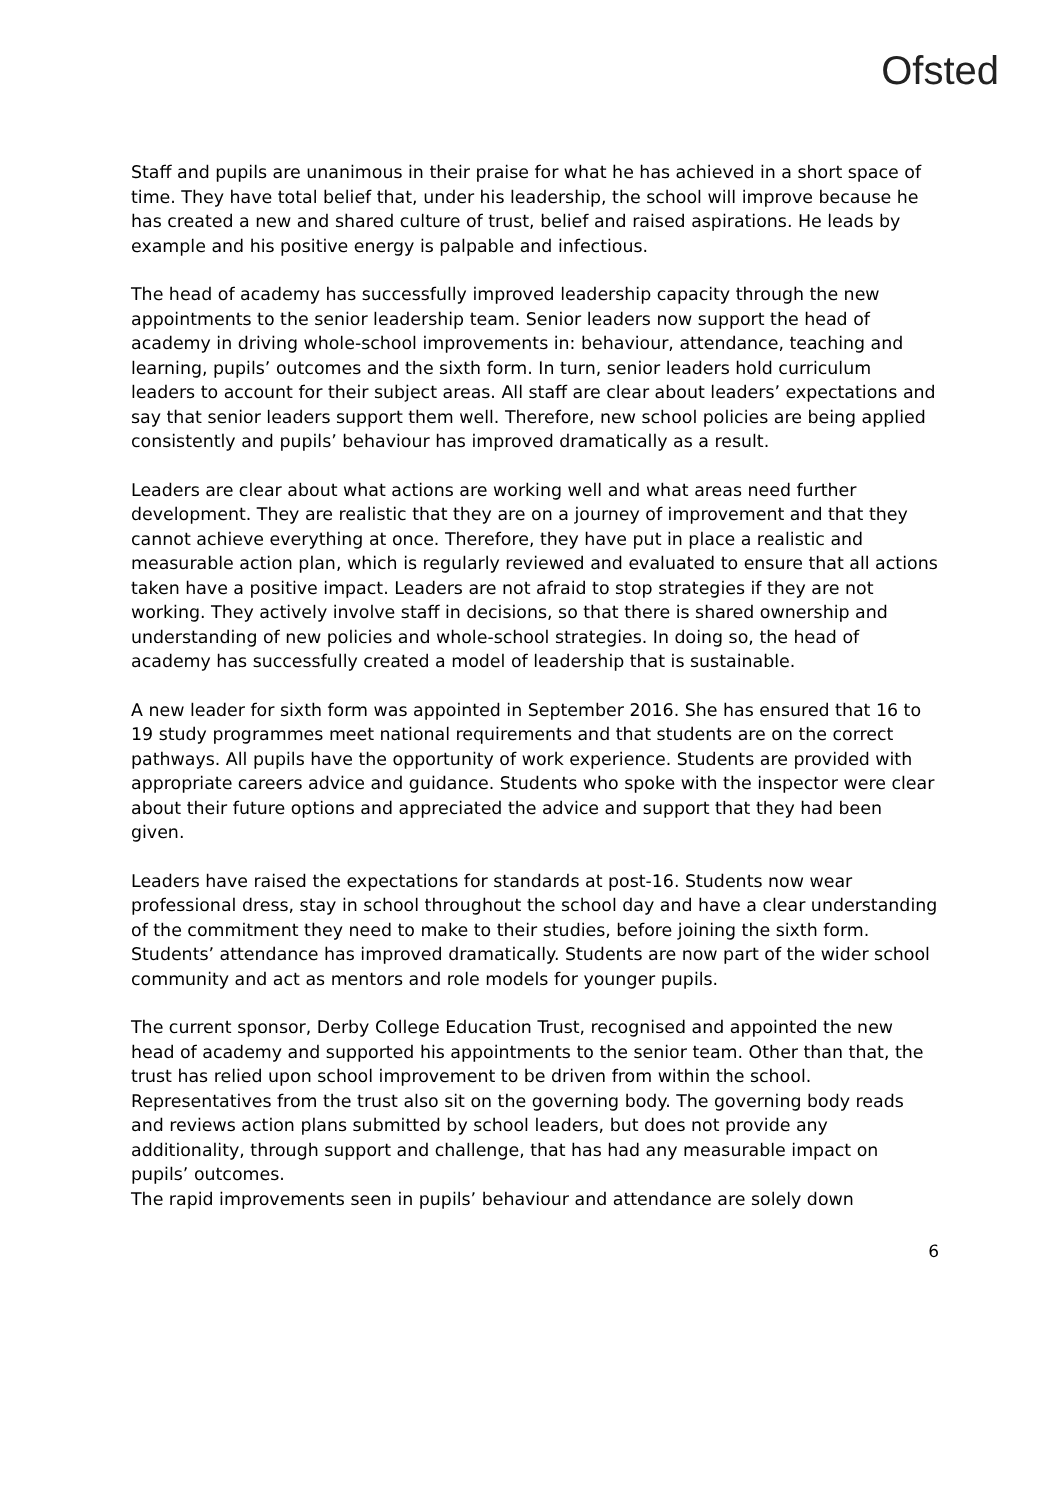Ofsted
Staff and pupils are unanimous in their praise for what he has achieved in a short space of time. They have total belief that, under his leadership, the school will improve because he has created a new and shared culture of trust, belief and raised aspirations. He leads by example and his positive energy is palpable and infectious.
The head of academy has successfully improved leadership capacity through the new appointments to the senior leadership team. Senior leaders now support the head of academy in driving whole-school improvements in: behaviour, attendance, teaching and learning, pupils’ outcomes and the sixth form. In turn, senior leaders hold curriculum leaders to account for their subject areas. All staff are clear about leaders’ expectations and say that senior leaders support them well. Therefore, new school policies are being applied consistently and pupils’ behaviour has improved dramatically as a result.
Leaders are clear about what actions are working well and what areas need further development. They are realistic that they are on a journey of improvement and that they cannot achieve everything at once. Therefore, they have put in place a realistic and measurable action plan, which is regularly reviewed and evaluated to ensure that all actions taken have a positive impact. Leaders are not afraid to stop strategies if they are not working. They actively involve staff in decisions, so that there is shared ownership and understanding of new policies and whole-school strategies. In doing so, the head of academy has successfully created a model of leadership that is sustainable.
A new leader for sixth form was appointed in September 2016. She has ensured that 16 to 19 study programmes meet national requirements and that students are on the correct pathways. All pupils have the opportunity of work experience. Students are provided with appropriate careers advice and guidance. Students who spoke with the inspector were clear about their future options and appreciated the advice and support that they had been given.
Leaders have raised the expectations for standards at post-16. Students now wear professional dress, stay in school throughout the school day and have a clear understanding of the commitment they need to make to their studies, before joining the sixth form. Students’ attendance has improved dramatically. Students are now part of the wider school community and act as mentors and role models for younger pupils.
The current sponsor, Derby College Education Trust, recognised and appointed the new head of academy and supported his appointments to the senior team. Other than that, the trust has relied upon school improvement to be driven from within the school. Representatives from the trust also sit on the governing body. The governing body reads and reviews action plans submitted by school leaders, but does not provide any additionality, through support and challenge, that has had any measurable impact on pupils’ outcomes.
The rapid improvements seen in pupils’ behaviour and attendance are solely down
6